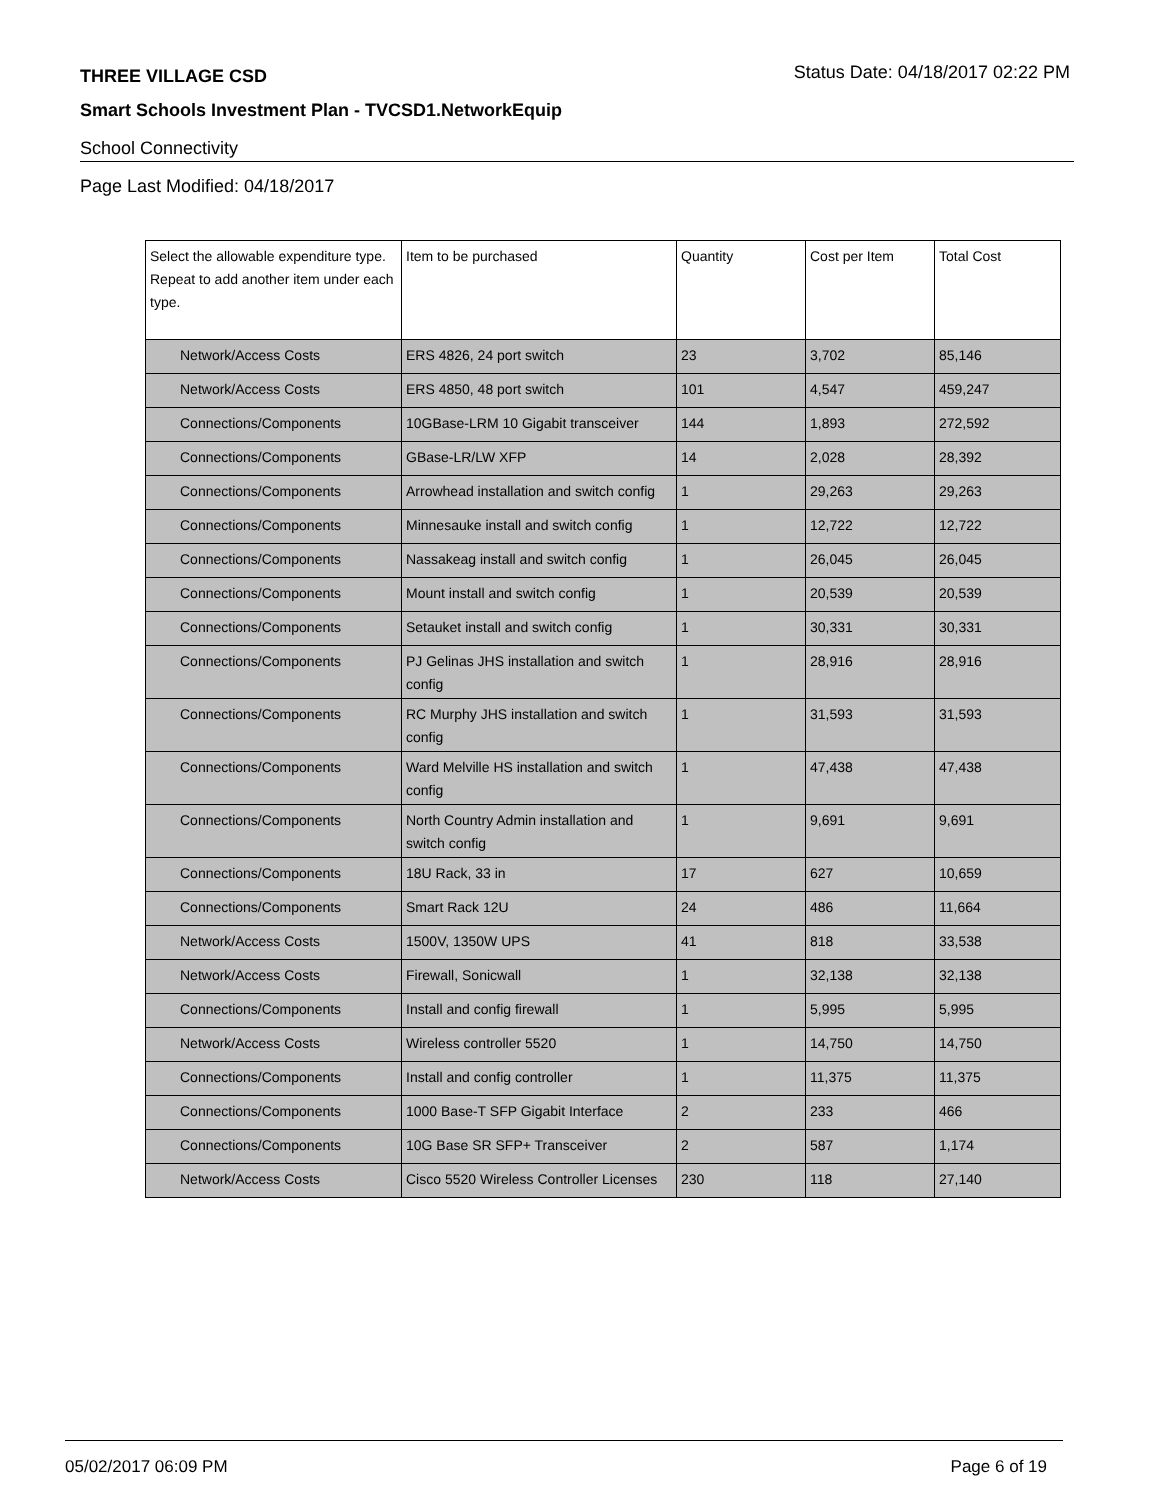THREE VILLAGE CSD Status Date: 04/18/2017 02:22 PM
Smart Schools Investment Plan - TVCSD1.NetworkEquip
School Connectivity
Page Last Modified: 04/18/2017
| Select the allowable expenditure type. Repeat to add another item under each type. | Item to be purchased | Quantity | Cost per Item | Total Cost |
| --- | --- | --- | --- | --- |
| Network/Access Costs | ERS 4826, 24 port switch | 23 | 3,702 | 85,146 |
| Network/Access Costs | ERS 4850, 48 port switch | 101 | 4,547 | 459,247 |
| Connections/Components | 10GBase-LRM 10 Gigabit transceiver | 144 | 1,893 | 272,592 |
| Connections/Components | GBase-LR/LW XFP | 14 | 2,028 | 28,392 |
| Connections/Components | Arrowhead installation and switch config | 1 | 29,263 | 29,263 |
| Connections/Components | Minnesauke install and switch config | 1 | 12,722 | 12,722 |
| Connections/Components | Nassakeag install and switch config | 1 | 26,045 | 26,045 |
| Connections/Components | Mount install and switch config | 1 | 20,539 | 20,539 |
| Connections/Components | Setauket install and switch config | 1 | 30,331 | 30,331 |
| Connections/Components | PJ Gelinas JHS installation and switch config | 1 | 28,916 | 28,916 |
| Connections/Components | RC Murphy JHS installation and switch config | 1 | 31,593 | 31,593 |
| Connections/Components | Ward Melville HS installation and switch config | 1 | 47,438 | 47,438 |
| Connections/Components | North Country Admin installation and switch config | 1 | 9,691 | 9,691 |
| Connections/Components | 18U Rack, 33 in | 17 | 627 | 10,659 |
| Connections/Components | Smart Rack 12U | 24 | 486 | 11,664 |
| Network/Access Costs | 1500V, 1350W UPS | 41 | 818 | 33,538 |
| Network/Access Costs | Firewall, Sonicwall | 1 | 32,138 | 32,138 |
| Connections/Components | Install and config firewall | 1 | 5,995 | 5,995 |
| Network/Access Costs | Wireless controller 5520 | 1 | 14,750 | 14,750 |
| Connections/Components | Install and config controller | 1 | 11,375 | 11,375 |
| Connections/Components | 1000 Base-T SFP Gigabit Interface | 2 | 233 | 466 |
| Connections/Components | 10G Base SR SFP+ Transceiver | 2 | 587 | 1,174 |
| Network/Access Costs | Cisco 5520 Wireless Controller Licenses | 230 | 118 | 27,140 |
05/02/2017 06:09 PM Page 6 of 19